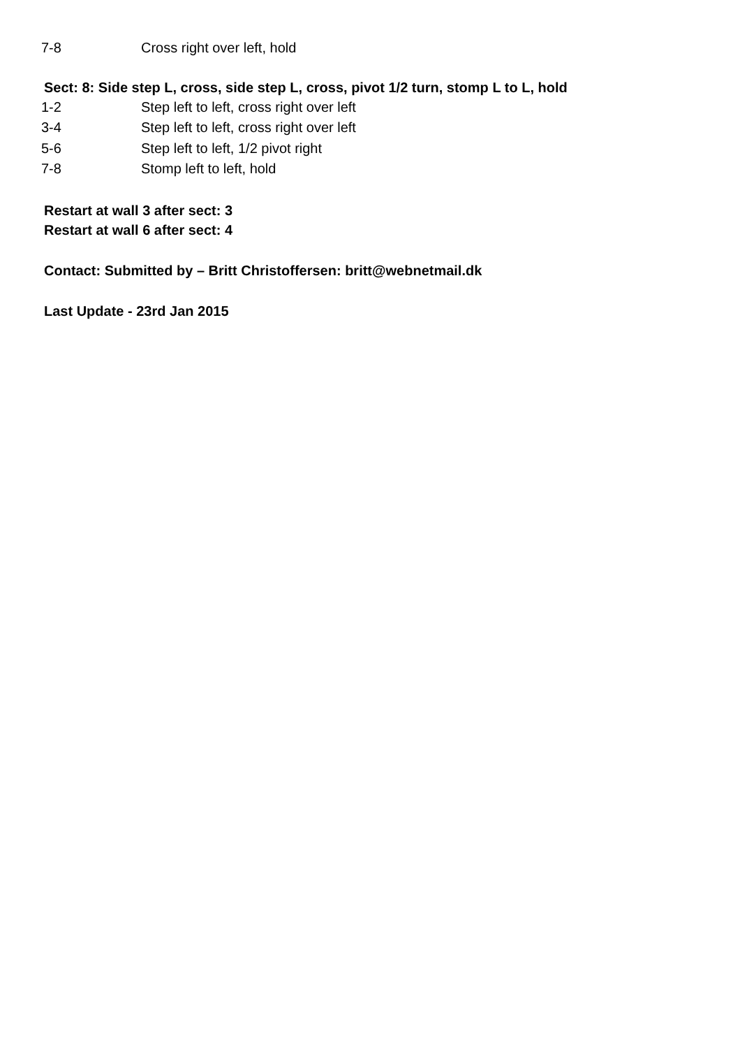7-8 Cross right over left, hold
Sect: 8: Side step L, cross, side step L, cross, pivot 1/2 turn, stomp L to L, hold
1-2 Step left to left, cross right over left
3-4 Step left to left, cross right over left
5-6 Step left to left, 1/2 pivot right
7-8 Stomp left to left, hold
Restart at wall 3 after sect: 3
Restart at wall 6 after sect: 4
Contact: Submitted by – Britt Christoffersen: britt@webnetmail.dk
Last Update - 23rd Jan 2015